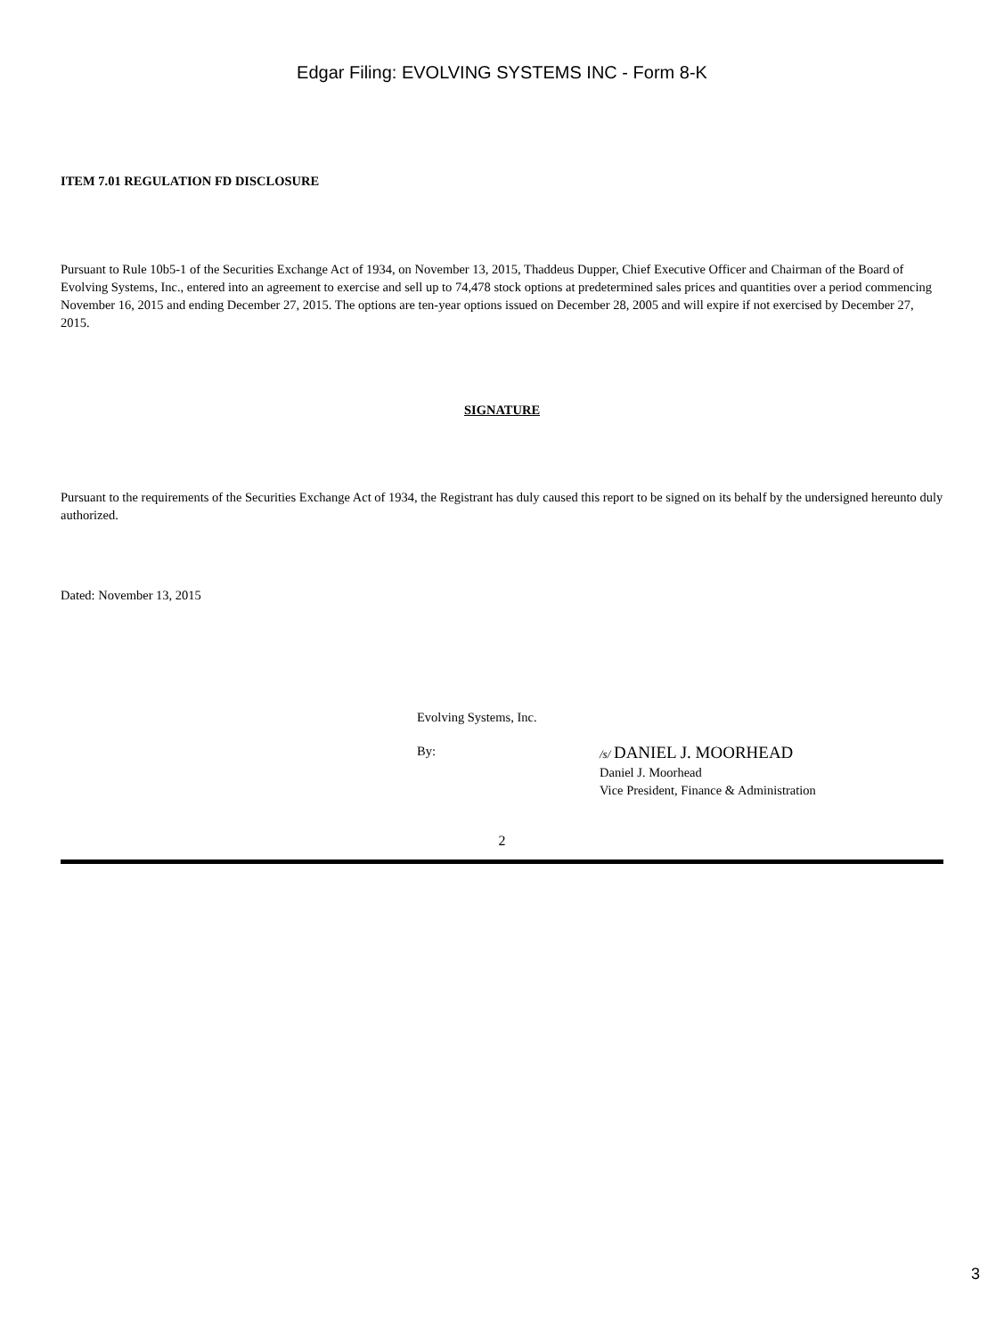Edgar Filing: EVOLVING SYSTEMS INC - Form 8-K
ITEM 7.01 REGULATION FD DISCLOSURE
Pursuant to Rule 10b5-1 of the Securities Exchange Act of 1934, on November 13, 2015, Thaddeus Dupper, Chief Executive Officer and Chairman of the Board of Evolving Systems, Inc., entered into an agreement to exercise and sell up to 74,478 stock options at predetermined sales prices and quantities over a period commencing November 16, 2015 and ending December 27, 2015. The options are ten-year options issued on December 28, 2005 and will expire if not exercised by December 27, 2015.
SIGNATURE
Pursuant to the requirements of the Securities Exchange Act of 1934, the Registrant has duly caused this report to be signed on its behalf by the undersigned hereunto duly authorized.
Dated: November 13, 2015
Evolving Systems, Inc.
By:
/s/ DANIEL J. MOORHEAD
Daniel J. Moorhead
Vice President, Finance & Administration
2
3